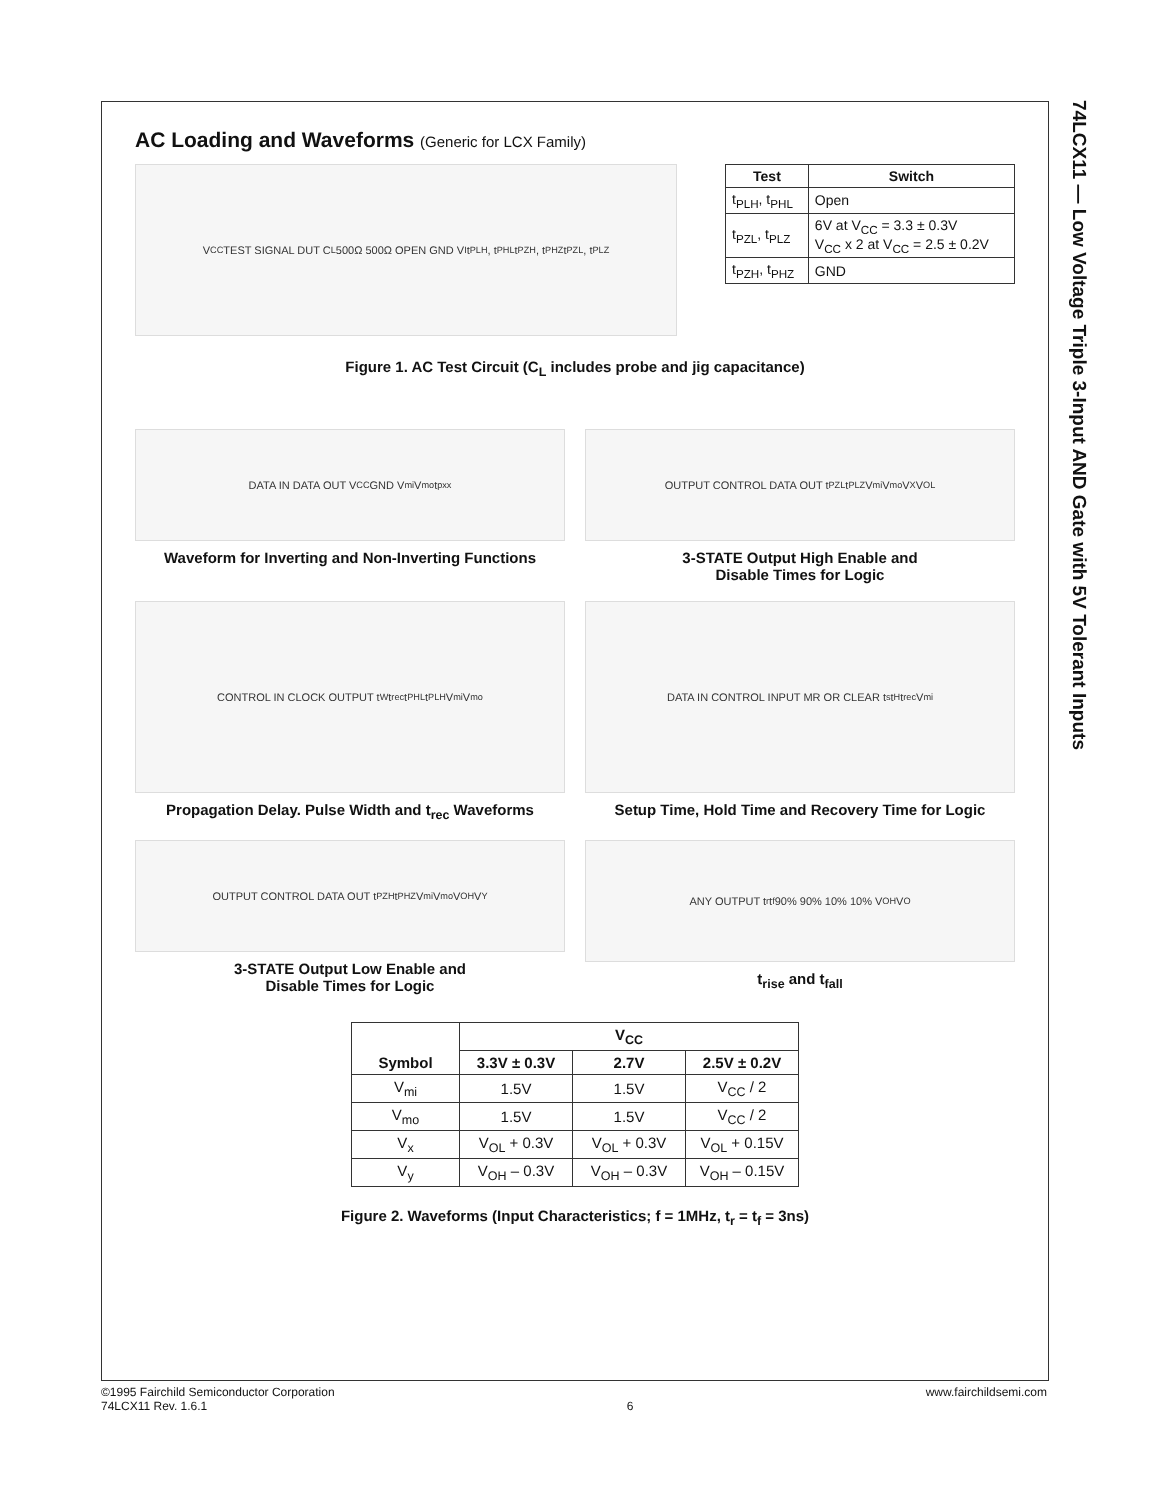74LCX11 — Low Voltage Triple 3-Input AND Gate with 5V Tolerant Inputs
AC Loading and Waveforms (Generic for LCX Family)
V<sub>CC</sub> TEST SIGNAL DUT C<sub>L</sub> 500Ω 500Ω OPEN GND V<sub>I</sub> t<sub>PLH</sub>, t<sub>PHL</sub> t<sub>PZH</sub>, t<sub>PHZ</sub> t<sub>PZL</sub>, t<sub>PLZ</sub>
| Test | Switch |
| --- | --- |
| t<sub>PLH</sub>, t<sub>PHL</sub> | Open |
| t<sub>PZL</sub>, t<sub>PLZ</sub> | 6V at V<sub>CC</sub> = 3.3 ± 0.3V V<sub>CC</sub> x 2 at V<sub>CC</sub> = 2.5 ± 0.2V |
| t<sub>PZH</sub>, t<sub>PHZ</sub> | GND |
Figure 1. AC Test Circuit (C<sub>L</sub> includes probe and jig capacitance)
DATA IN DATA OUT V<sub>CC</sub> GND V<sub>mi</sub> V<sub>mo</sub> t<sub>pxx</sub>
Waveform for Inverting and Non-Inverting Functions
OUTPUT CONTROL DATA OUT t<sub>PZL</sub> t<sub>PLZ</sub> V<sub>mi</sub> V<sub>mo</sub> V<sub>X</sub> V<sub>OL</sub>
3-STATE Output High Enable and
Disable Times for Logic
CONTROL IN CLOCK OUTPUT t<sub>W</sub> t<sub>rec</sub> t<sub>PHL</sub> t<sub>PLH</sub> V<sub>mi</sub> V<sub>mo</sub>
Propagation Delay. Pulse Width and t<sub>rec</sub> Waveforms
DATA IN CONTROL INPUT MR OR CLEAR t<sub>s</sub> t<sub>H</sub> t<sub>rec</sub> V<sub>mi</sub>
Setup Time, Hold Time and Recovery Time for Logic
OUTPUT CONTROL DATA OUT t<sub>PZH</sub> t<sub>PHZ</sub> V<sub>mi</sub> V<sub>mo</sub> V<sub>OH</sub> V<sub>Y</sub>
3-STATE Output Low Enable and
Disable Times for Logic
ANY OUTPUT t<sub>r</sub> t<sub>f</sub> 90% 90% 10% 10% V<sub>OH</sub> V<sub>O</sub>
t<sub>rise</sub> and t<sub>fall</sub>
| Symbol | V<sub>CC</sub> | | |
| --- | --- | --- | --- |
| | 3.3V ± 0.3V | 2.7V | 2.5V ± 0.2V |
| V<sub>mi</sub> | 1.5V | 1.5V | V<sub>CC</sub> / 2 |
| V<sub>mo</sub> | 1.5V | 1.5V | V<sub>CC</sub> / 2 |
| V<sub>x</sub> | V<sub>OL</sub> + 0.3V | V<sub>OL</sub> + 0.3V | V<sub>OL</sub> + 0.15V |
| V<sub>y</sub> | V<sub>OH</sub> – 0.3V | V<sub>OH</sub> – 0.3V | V<sub>OH</sub> – 0.15V |
Figure 2. Waveforms (Input Characteristics; f = 1MHz, t<sub>r</sub> = t<sub>f</sub> = 3ns)
©1995 Fairchild Semiconductor Corporation
74LCX11 Rev. 1.6.1
6
www.fairchildsemi.com